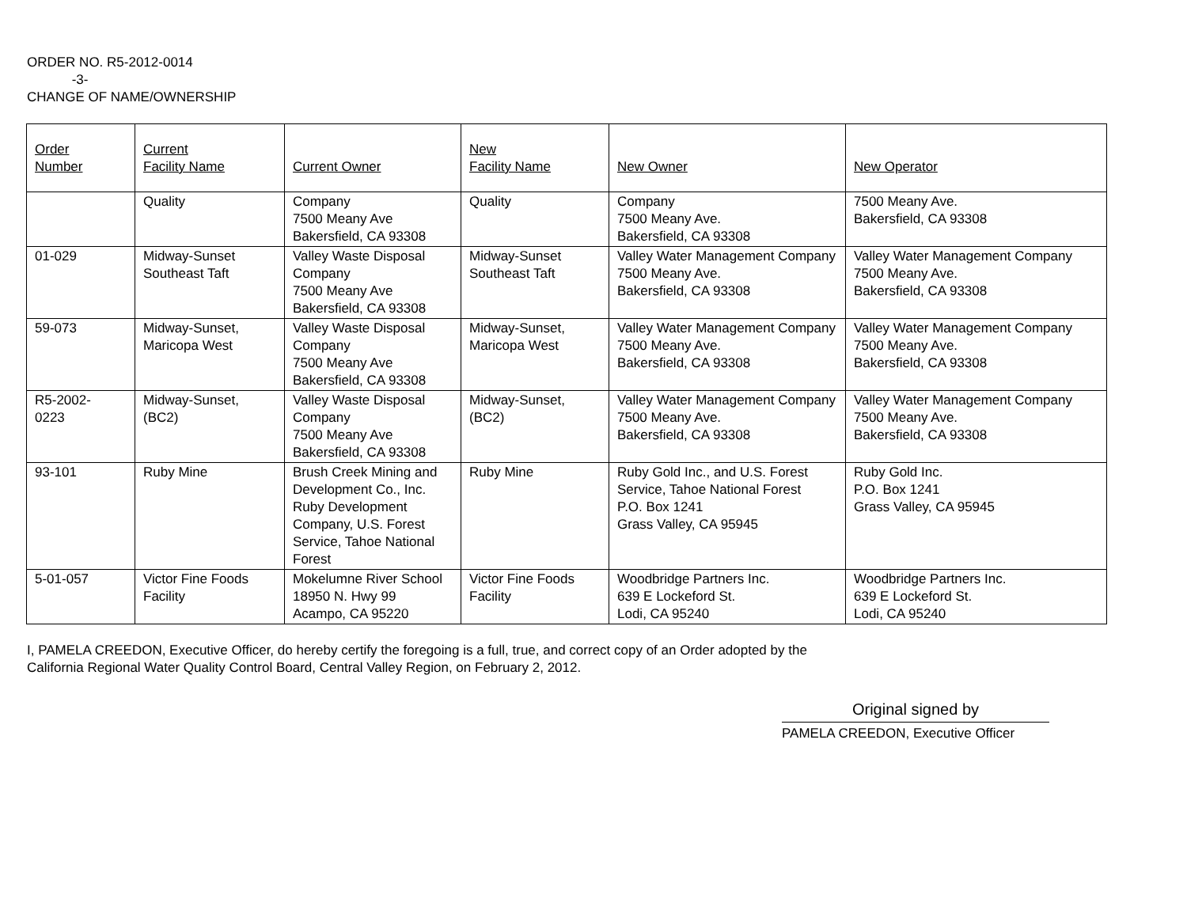ORDER NO. R5-2012-0014
-3-
CHANGE OF NAME/OWNERSHIP
| Order Number | Current Facility Name | Current Owner | New Facility Name | New Owner | New Operator |
| --- | --- | --- | --- | --- | --- |
| | Quality | Company 7500 Meany Ave Bakersfield, CA 93308 | Quality | Company 7500 Meany Ave. Bakersfield, CA 93308 | 7500 Meany Ave. Bakersfield, CA 93308 |
| 01-029 | Midway-Sunset Southeast Taft | Valley Waste Disposal Company 7500 Meany Ave Bakersfield, CA 93308 | Midway-Sunset Southeast Taft | Valley Water Management Company 7500 Meany Ave. Bakersfield, CA 93308 | Valley Water Management Company 7500 Meany Ave. Bakersfield, CA 93308 |
| 59-073 | Midway-Sunset, Maricopa West | Valley Waste Disposal Company 7500 Meany Ave Bakersfield, CA 93308 | Midway-Sunset, Maricopa West | Valley Water Management Company 7500 Meany Ave. Bakersfield, CA 93308 | Valley Water Management Company 7500 Meany Ave. Bakersfield, CA 93308 |
| R5-2002- 0223 | Midway-Sunset, (BC2) | Valley Waste Disposal Company 7500 Meany Ave Bakersfield, CA 93308 | Midway-Sunset, (BC2) | Valley Water Management Company 7500 Meany Ave. Bakersfield, CA 93308 | Valley Water Management Company 7500 Meany Ave. Bakersfield, CA 93308 |
| 93-101 | Ruby Mine | Brush Creek Mining and Development Co., Inc. Ruby Development Company, U.S. Forest Service, Tahoe National Forest | Ruby Mine | Ruby Gold Inc., and U.S. Forest Service, Tahoe National Forest P.O. Box 1241 Grass Valley, CA 95945 | Ruby Gold Inc. P.O. Box 1241 Grass Valley, CA 95945 |
| 5-01-057 | Victor Fine Foods Facility | Mokelumne River School 18950 N. Hwy 99 Acampo, CA 95220 | Victor Fine Foods Facility | Woodbridge Partners Inc. 639 E Lockeford St. Lodi, CA 95240 | Woodbridge Partners Inc. 639 E Lockeford St. Lodi, CA 95240 |
I, PAMELA CREEDON, Executive Officer, do hereby certify the foregoing is a full, true, and correct copy of an Order adopted by the
California Regional Water Quality Control Board, Central Valley Region, on February 2, 2012.
Original signed by
PAMELA CREEDON, Executive Officer